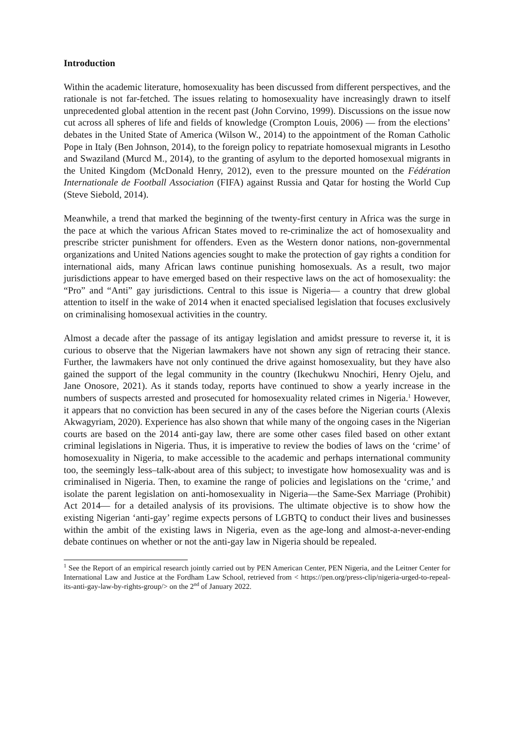Introduction
Within the academic literature, homosexuality has been discussed from different perspectives, and the rationale is not far-fetched. The issues relating to homosexuality have increasingly drawn to itself unprecedented global attention in the recent past (John Corvino, 1999). Discussions on the issue now cut across all spheres of life and fields of knowledge (Crompton Louis, 2006) — from the elections’ debates in the United State of America (Wilson W., 2014) to the appointment of the Roman Catholic Pope in Italy (Ben Johnson, 2014), to the foreign policy to repatriate homosexual migrants in Lesotho and Swaziland (Murcd M., 2014), to the granting of asylum to the deported homosexual migrants in the United Kingdom (McDonald Henry, 2012), even to the pressure mounted on the Fédération Internationale de Football Association (FIFA) against Russia and Qatar for hosting the World Cup (Steve Siebold, 2014).
Meanwhile, a trend that marked the beginning of the twenty-first century in Africa was the surge in the pace at which the various African States moved to re-criminalize the act of homosexuality and prescribe stricter punishment for offenders. Even as the Western donor nations, non-governmental organizations and United Nations agencies sought to make the protection of gay rights a condition for international aids, many African laws continue punishing homosexuals. As a result, two major jurisdictions appear to have emerged based on their respective laws on the act of homosexuality: the “Pro” and “Anti” gay jurisdictions. Central to this issue is Nigeria— a country that drew global attention to itself in the wake of 2014 when it enacted specialised legislation that focuses exclusively on criminalising homosexual activities in the country.
Almost a decade after the passage of its antigay legislation and amidst pressure to reverse it, it is curious to observe that the Nigerian lawmakers have not shown any sign of retracing their stance. Further, the lawmakers have not only continued the drive against homosexuality, but they have also gained the support of the legal community in the country (Ikechukwu Nnochiri, Henry Ojelu, and Jane Onosore, 2021). As it stands today, reports have continued to show a yearly increase in the numbers of suspects arrested and prosecuted for homosexuality related crimes in Nigeria.<sup>1</sup> However, it appears that no conviction has been secured in any of the cases before the Nigerian courts (Alexis Akwagyriam, 2020). Experience has also shown that while many of the ongoing cases in the Nigerian courts are based on the 2014 anti-gay law, there are some other cases filed based on other extant criminal legislations in Nigeria. Thus, it is imperative to review the bodies of laws on the ‘crime’ of homosexuality in Nigeria, to make accessible to the academic and perhaps international community too, the seemingly less–talk-about area of this subject; to investigate how homosexuality was and is criminalised in Nigeria. Then, to examine the range of policies and legislations on the ‘crime,’ and isolate the parent legislation on anti-homosexuality in Nigeria—the Same-Sex Marriage (Prohibit) Act 2014— for a detailed analysis of its provisions. The ultimate objective is to show how the existing Nigerian ‘anti-gay’ regime expects persons of LGBTQ to conduct their lives and businesses within the ambit of the existing laws in Nigeria, even as the age-long and almost-a-never-ending debate continues on whether or not the anti-gay law in Nigeria should be repealed.
<sup>1</sup> See the Report of an empirical research jointly carried out by PEN American Center, PEN Nigeria, and the Leitner Center for International Law and Justice at the Fordham Law School, retrieved from < https://pen.org/press-clip/nigeria-urged-to-repeal-its-anti-gay-law-by-rights-group/> on the 2<sup>nd</sup> of January 2022.